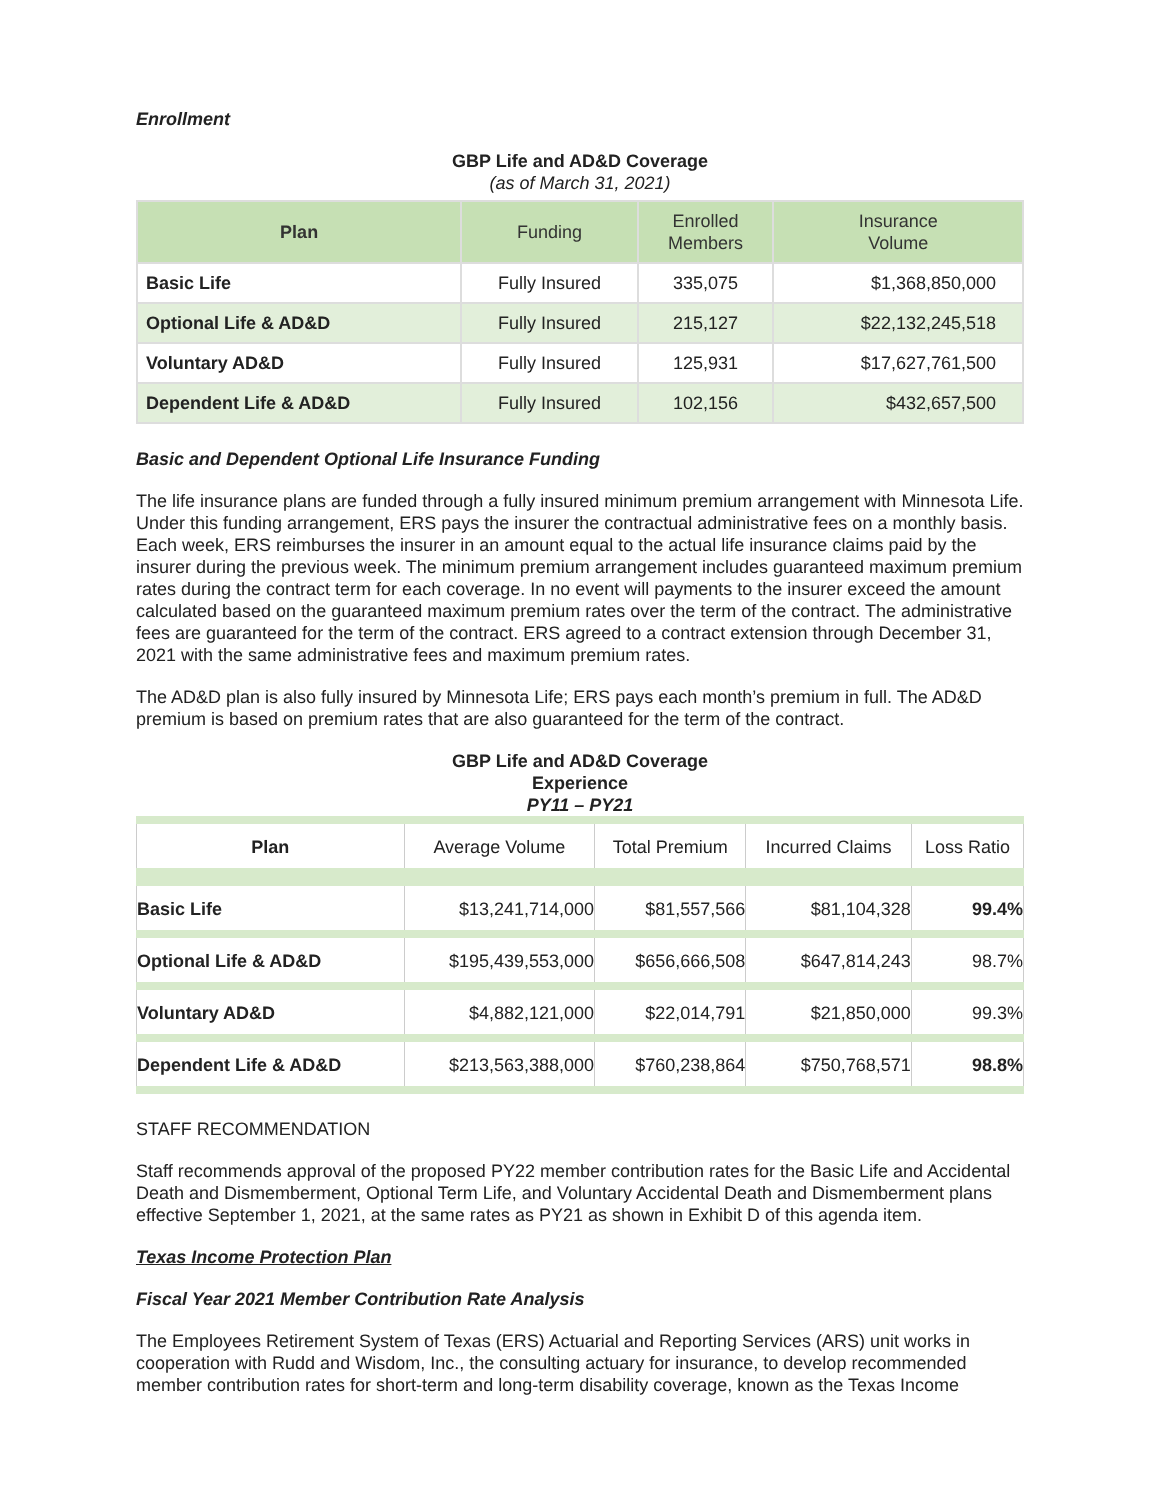Enrollment
GBP Life and AD&D Coverage
(as of March 31, 2021)
| Plan | Funding | Enrolled Members | Insurance Volume |
| --- | --- | --- | --- |
| Basic Life | Fully Insured | 335,075 | $1,368,850,000 |
| Optional Life & AD&D | Fully Insured | 215,127 | $22,132,245,518 |
| Voluntary AD&D | Fully Insured | 125,931 | $17,627,761,500 |
| Dependent Life & AD&D | Fully Insured | 102,156 | $432,657,500 |
Basic and Dependent Optional Life Insurance Funding
The life insurance plans are funded through a fully insured minimum premium arrangement with Minnesota Life. Under this funding arrangement, ERS pays the insurer the contractual administrative fees on a monthly basis. Each week, ERS reimburses the insurer in an amount equal to the actual life insurance claims paid by the insurer during the previous week. The minimum premium arrangement includes guaranteed maximum premium rates during the contract term for each coverage. In no event will payments to the insurer exceed the amount calculated based on the guaranteed maximum premium rates over the term of the contract. The administrative fees are guaranteed for the term of the contract. ERS agreed to a contract extension through December 31, 2021 with the same administrative fees and maximum premium rates.
The AD&D plan is also fully insured by Minnesota Life; ERS pays each month’s premium in full. The AD&D premium is based on premium rates that are also guaranteed for the term of the contract.
GBP Life and AD&D Coverage
Experience
PY11 – PY21
| Plan | Average Volume | Total Premium | Incurred Claims | Loss Ratio |
| --- | --- | --- | --- | --- |
| Basic Life | $13,241,714,000 | $81,557,566 | $81,104,328 | 99.4% |
| Optional Life & AD&D | $195,439,553,000 | $656,666,508 | $647,814,243 | 98.7% |
| Voluntary AD&D | $4,882,121,000 | $22,014,791 | $21,850,000 | 99.3% |
| Dependent Life & AD&D | $213,563,388,000 | $760,238,864 | $750,768,571 | 98.8% |
STAFF RECOMMENDATION
Staff recommends approval of the proposed PY22 member contribution rates for the Basic Life and Accidental Death and Dismemberment, Optional Term Life, and Voluntary Accidental Death and Dismemberment plans effective September 1, 2021, at the same rates as PY21 as shown in Exhibit D of this agenda item.
Texas Income Protection Plan
Fiscal Year 2021 Member Contribution Rate Analysis
The Employees Retirement System of Texas (ERS) Actuarial and Reporting Services (ARS) unit works in cooperation with Rudd and Wisdom, Inc., the consulting actuary for insurance, to develop recommended member contribution rates for short-term and long-term disability coverage, known as the Texas Income